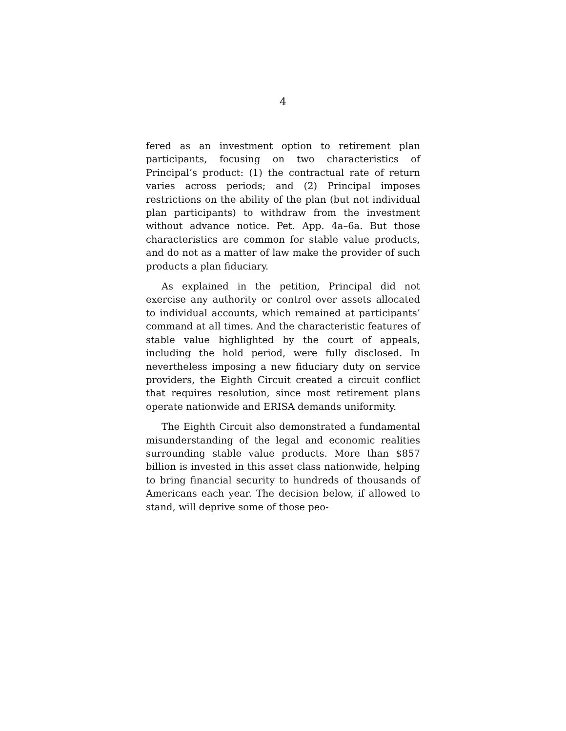4
fered as an investment option to retirement plan participants, focusing on two characteristics of Principal’s product: (1) the contractual rate of return varies across periods; and (2) Principal imposes restrictions on the ability of the plan (but not individual plan participants) to withdraw from the investment without advance notice. Pet. App. 4a–6a. But those characteristics are common for stable value products, and do not as a matter of law make the provider of such products a plan fiduciary.
As explained in the petition, Principal did not exercise any authority or control over assets allocated to individual accounts, which remained at participants’ command at all times. And the characteristic features of stable value highlighted by the court of appeals, including the hold period, were fully disclosed. In nevertheless imposing a new fiduciary duty on service providers, the Eighth Circuit created a circuit conflict that requires resolution, since most retirement plans operate nationwide and ERISA demands uniformity.
The Eighth Circuit also demonstrated a fundamental misunderstanding of the legal and economic realities surrounding stable value products. More than $857 billion is invested in this asset class nationwide, helping to bring financial security to hundreds of thousands of Americans each year. The decision below, if allowed to stand, will deprive some of those peo-